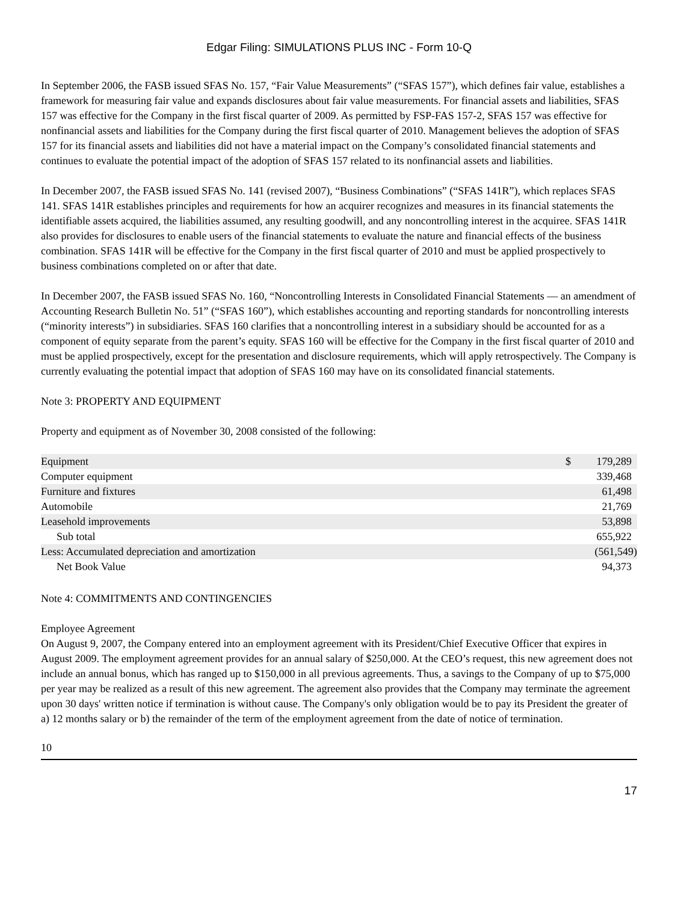Edgar Filing: SIMULATIONS PLUS INC - Form 10-Q
In September 2006, the FASB issued SFAS No. 157, “Fair Value Measurements” (“SFAS 157”), which defines fair value, establishes a framework for measuring fair value and expands disclosures about fair value measurements. For financial assets and liabilities, SFAS 157 was effective for the Company in the first fiscal quarter of 2009. As permitted by FSP-FAS 157-2, SFAS 157 was effective for nonfinancial assets and liabilities for the Company during the first fiscal quarter of 2010. Management believes the adoption of SFAS 157 for its financial assets and liabilities did not have a material impact on the Company’s consolidated financial statements and continues to evaluate the potential impact of the adoption of SFAS 157 related to its nonfinancial assets and liabilities.
In December 2007, the FASB issued SFAS No. 141 (revised 2007), “Business Combinations” (“SFAS 141R”), which replaces SFAS 141. SFAS 141R establishes principles and requirements for how an acquirer recognizes and measures in its financial statements the identifiable assets acquired, the liabilities assumed, any resulting goodwill, and any noncontrolling interest in the acquiree. SFAS 141R also provides for disclosures to enable users of the financial statements to evaluate the nature and financial effects of the business combination. SFAS 141R will be effective for the Company in the first fiscal quarter of 2010 and must be applied prospectively to business combinations completed on or after that date.
In December 2007, the FASB issued SFAS No. 160, “Noncontrolling Interests in Consolidated Financial Statements — an amendment of Accounting Research Bulletin No. 51” (“SFAS 160”), which establishes accounting and reporting standards for noncontrolling interests (“minority interests”) in subsidiaries. SFAS 160 clarifies that a noncontrolling interest in a subsidiary should be accounted for as a component of equity separate from the parent’s equity. SFAS 160 will be effective for the Company in the first fiscal quarter of 2010 and must be applied prospectively, except for the presentation and disclosure requirements, which will apply retrospectively. The Company is currently evaluating the potential impact that adoption of SFAS 160 may have on its consolidated financial statements.
Note 3: PROPERTY AND EQUIPMENT
Property and equipment as of November 30, 2008 consisted of the following:
| Equipment | $ | 179,289 |
| Computer equipment | | 339,468 |
| Furniture and fixtures | | 61,498 |
| Automobile | | 21,769 |
| Leasehold improvements | | 53,898 |
| Sub total | | 655,922 |
| Less: Accumulated depreciation and amortization | | (561,549) |
| Net Book Value | | 94,373 |
Note 4: COMMITMENTS AND CONTINGENCIES
Employee Agreement
On August 9, 2007, the Company entered into an employment agreement with its President/Chief Executive Officer that expires in August 2009. The employment agreement provides for an annual salary of $250,000. At the CEO’s request, this new agreement does not include an annual bonus, which has ranged up to $150,000 in all previous agreements. Thus, a savings to the Company of up to $75,000 per year may be realized as a result of this new agreement. The agreement also provides that the Company may terminate the agreement upon 30 days' written notice if termination is without cause. The Company's only obligation would be to pay its President the greater of a) 12 months salary or b) the remainder of the term of the employment agreement from the date of notice of termination.
10
17